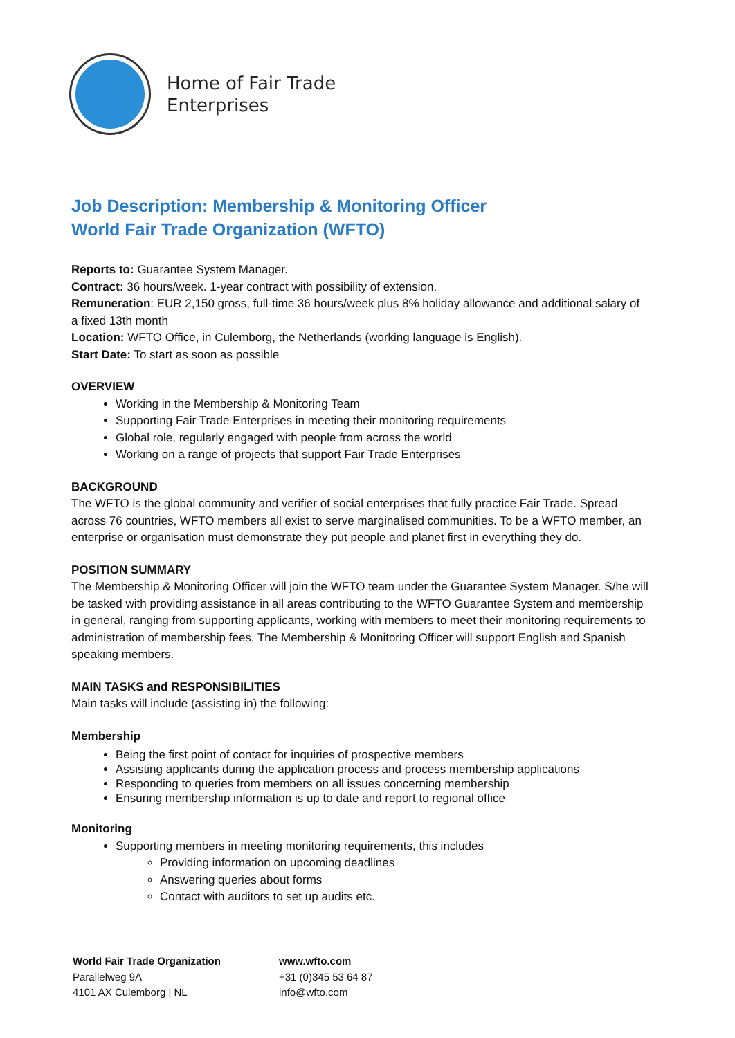Home of Fair Trade
Enterprises
Job Description: Membership & Monitoring Officer
World Fair Trade Organization (WFTO)
Reports to: Guarantee System Manager.
Contract: 36 hours/week. 1-year contract with possibility of extension.
Remuneration: EUR 2,150 gross, full-time 36 hours/week plus 8% holiday allowance and additional salary of a fixed 13th month
Location: WFTO Office, in Culemborg, the Netherlands (working language is English).
Start Date: To start as soon as possible
OVERVIEW
Working in the Membership & Monitoring Team
Supporting Fair Trade Enterprises in meeting their monitoring requirements
Global role, regularly engaged with people from across the world
Working on a range of projects that support Fair Trade Enterprises
BACKGROUND
The WFTO is the global community and verifier of social enterprises that fully practice Fair Trade. Spread across 76 countries, WFTO members all exist to serve marginalised communities. To be a WFTO member, an enterprise or organisation must demonstrate they put people and planet first in everything they do.
POSITION SUMMARY
The Membership & Monitoring Officer will join the WFTO team under the Guarantee System Manager. S/he will be tasked with providing assistance in all areas contributing to the WFTO Guarantee System and membership in general, ranging from supporting applicants, working with members to meet their monitoring requirements to administration of membership fees. The Membership & Monitoring Officer will support English and Spanish speaking members.
MAIN TASKS and RESPONSIBILITIES
Main tasks will include (assisting in) the following:
Membership
Being the first point of contact for inquiries of prospective members
Assisting applicants during the application process and process membership applications
Responding to queries from members on all issues concerning membership
Ensuring membership information is up to date and report to regional office
Monitoring
Supporting members in meeting monitoring requirements, this includes
Providing information on upcoming deadlines
Answering queries about forms
Contact with auditors to set up audits etc.
World Fair Trade Organization
Parallelweg 9A
4101 AX Culemborg | NL
www.wfto.com
+31 (0)345 53 64 87
info@wfto.com